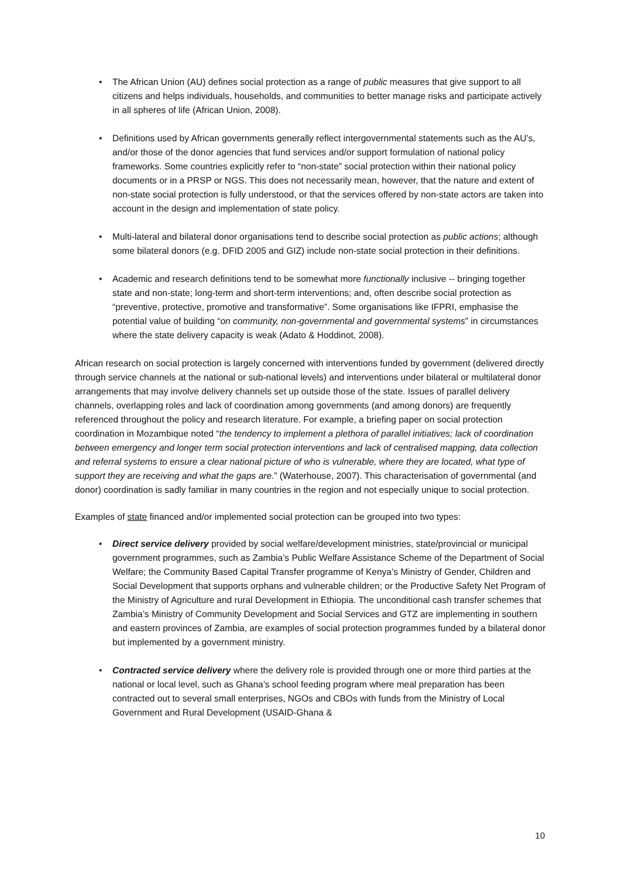• The African Union (AU) defines social protection as a range of public measures that give support to all citizens and helps individuals, households, and communities to better manage risks and participate actively in all spheres of life (African Union, 2008).
• Definitions used by African governments generally reflect intergovernmental statements such as the AU’s, and/or those of the donor agencies that fund services and/or support formulation of national policy frameworks. Some countries explicitly refer to “non-state” social protection within their national policy documents or in a PRSP or NGS. This does not necessarily mean, however, that the nature and extent of non-state social protection is fully understood, or that the services offered by non-state actors are taken into account in the design and implementation of state policy.
• Multi-lateral and bilateral donor organisations tend to describe social protection as public actions; although some bilateral donors (e.g. DFID 2005 and GIZ) include non-state social protection in their definitions.
• Academic and research definitions tend to be somewhat more functionally inclusive -- bringing together state and non-state; long-term and short-term interventions; and, often describe social protection as “preventive, protective, promotive and transformative”. Some organisations like IFPRI, emphasise the potential value of building “on community, non-governmental and governmental systems” in circumstances where the state delivery capacity is weak (Adato & Hoddinot, 2008).
African research on social protection is largely concerned with interventions funded by government (delivered directly through service channels at the national or sub-national levels) and interventions under bilateral or multilateral donor arrangements that may involve delivery channels set up outside those of the state. Issues of parallel delivery channels, overlapping roles and lack of coordination among governments (and among donors) are frequently referenced throughout the policy and research literature. For example, a briefing paper on social protection coordination in Mozambique noted “the tendency to implement a plethora of parallel initiatives; lack of coordination between emergency and longer term social protection interventions and lack of centralised mapping, data collection and referral systems to ensure a clear national picture of who is vulnerable, where they are located, what type of support they are receiving and what the gaps are.” (Waterhouse, 2007). This characterisation of governmental (and donor) coordination is sadly familiar in many countries in the region and not especially unique to social protection.
Examples of state financed and/or implemented social protection can be grouped into two types:
• Direct service delivery provided by social welfare/development ministries, state/provincial or municipal government programmes, such as Zambia’s Public Welfare Assistance Scheme of the Department of Social Welfare; the Community Based Capital Transfer programme of Kenya’s Ministry of Gender, Children and Social Development that supports orphans and vulnerable children; or the Productive Safety Net Program of the Ministry of Agriculture and rural Development in Ethiopia. The unconditional cash transfer schemes that Zambia’s Ministry of Community Development and Social Services and GTZ are implementing in southern and eastern provinces of Zambia, are examples of social protection programmes funded by a bilateral donor but implemented by a government ministry.
• Contracted service delivery where the delivery role is provided through one or more third parties at the national or local level, such as Ghana’s school feeding program where meal preparation has been contracted out to several small enterprises, NGOs and CBOs with funds from the Ministry of Local Government and Rural Development (USAID-Ghana &
10